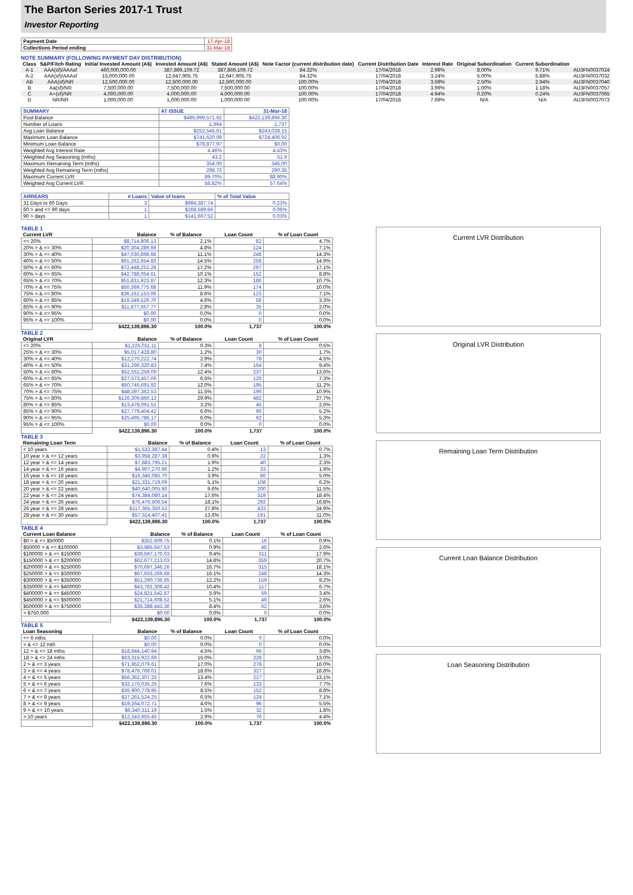The Barton Series 2017-1 Trust
Investor Reporting
| Payment Date | 17-Apr-18 |
| Collections Period ending | 31-Mar-18 |
NOTE SUMMARY (FOLLOWING PAYMENT DAY DISTRIBUTION)
| Class | S&P/Fitch Rating | Initial Invested Amount (A$) | Invested Amount (A$) | Stated Amount (A$) | Note Factor (current distribution date) | Current Distribution Date | Interest Rate | Original Subordination | Current Subordination | |
| --- | --- | --- | --- | --- | --- | --- | --- | --- | --- | --- |
| A-1 | AAA(sf)/AAAsf | 460,000,000.00 | 387,869,109.72 | 387,869,109.72 | 84.32% | 17/04/2018 | 2.99% | 8.00% | 9.71% | AU3FN0037024 |
| A-2 | AAA(sf)/AAAsf | 15,000,000.00 | 12,647,905.75 | 12,647,905.75 | 84.32% | 17/04/2018 | 3.24% | 5.00% | 5.88% | AU3FN0037032 |
| AB | AAA(sf)/NR | 12,500,000.00 | 12,500,000.00 | 12,500,000.00 | 100.00% | 17/04/2018 | 3.59% | 2.50% | 2.94% | AU3FN0037040 |
| B | Aa(sf)/NR | 7,500,000.00 | 7,500,000.00 | 7,500,000.00 | 100.00% | 17/04/2018 | 3.99% | 1.00% | 1.18% | AU3FN0037057 |
| C | A+(sf)/NR | 4,000,000.00 | 4,000,000.00 | 4,000,000.00 | 100.00% | 17/04/2018 | 4.94% | 0.20% | 0.24% | AU3FN0037065 |
| D | NR/NR | 1,000,000.00 | 1,000,000.00 | 1,000,000.00 | 100.00% | 17/04/2018 | 7.69% | N/A | N/A | AU3FN0037073 |
| SUMMARY | AT ISSUE | 31-Mar-18 |
| Pool Balance | $495,999,571.62 | $422,139,896.30 |
| Number of Loans | 1,964 | 1,737 |
| Avg Loan Balance | $252,545.61 | $243,028.15 |
| Maximum Loan Balance | $741,620.09 | $724,406.92 |
| Minimum Loan Balance | $78,877.97 | $0.00 |
| Weighted Avg Interest Rate | 4.46% | 4.43% |
| Weighted Avg Seasoning (mths) | 43.2 | 51.9 |
| Maximum Remaining Term (mths) | 354.00 | 345.00 |
| Weighted Avg Remaining Term (mths) | 298.72 | 290.35 |
| Maximum Current LVR | 89.70% | 88.90% |
| Weighted Avg Current LVR | 58.82% | 57.64% |
| ARREARS | # Loans | Value of loans | % of Total Value |
| 31 Days to 60 Days | 3 | $984,387.74 | 0.23% |
| 60 > and <= 90 days | 1 | $268,589.66 | 0.06% |
| 90 > days | 1 | $141,667.52 | 0.03% |
TABLE 1
| Current LVR | Balance | % of Balance | Loan Count | % of Loan Count |
| --- | --- | --- | --- | --- |
| <= 20% | $8,714,806.13 | 2.1% | 82 | 4.7% |
| 20% > & <= 30% | $20,304,289.69 | 4.8% | 124 | 7.1% |
| 30% > & <= 40% | $47,030,898.68 | 11.1% | 248 | 14.3% |
| 40% > & <= 50% | $61,262,654.83 | 14.5% | 258 | 14.9% |
| 50% > & <= 60% | $72,448,252.28 | 17.2% | 297 | 17.1% |
| 60% > & <= 65% | $42,788,054.61 | 10.1% | 152 | 8.8% |
| 65% > & <= 70% | $51,831,923.87 | 12.3% | 186 | 10.7% |
| 70% > & <= 75% | $50,369,775.68 | 11.9% | 174 | 10.0% |
| 75% > & <= 80% | $36,162,153.06 | 8.6% | 123 | 7.1% |
| 80% > & <= 85% | $19,349,529.70 | 4.6% | 58 | 3.3% |
| 85% > & <= 90% | $11,877,557.77 | 2.8% | 35 | 2.0% |
| 90% > & <= 95% | $0.00 | 0.0% | 0 | 0.0% |
| 95% > & <= 100% | $0.00 | 0.0% | 0 | 0.0% |
| | $422,139,896.30 | 100.0% | 1,737 | 100.0% |
TABLE 2
| Original LVR | Balance | % of Balance | Loan Count | % of Loan Count |
| --- | --- | --- | --- | --- |
| <= 20% | $1,225,011.11 | 0.3% | 8 | 0.5% |
| 25% > & <= 30% | $5,017,428.80 | 1.2% | 30 | 1.7% |
| 30% > & <= 40% | $12,270,222.74 | 2.9% | 78 | 4.5% |
| 40% > & <= 50% | $31,296,320.83 | 7.4% | 164 | 9.4% |
| 50% > & <= 60% | $52,551,259.09 | 12.4% | 237 | 13.6% |
| 60% > & <= 65% | $27,573,457.06 | 6.5% | 126 | 7.3% |
| 65% > & <= 70% | $50,745,691.92 | 12.0% | 195 | 11.2% |
| 70% > & <= 75% | $48,397,362.53 | 11.5% | 190 | 10.9% |
| 75% > & <= 80% | $126,309,860.12 | 29.9% | 482 | 27.7% |
| 80% > & <= 85% | $13,478,091.51 | 3.2% | 45 | 2.6% |
| 85% > & <= 90% | $27,779,404.42 | 6.6% | 90 | 5.2% |
| 90% > & <= 95% | $25,495,786.17 | 6.0% | 92 | 5.3% |
| 95% > & <= 100% | $0.00 | 0.0% | 0 | 0.0% |
| | $422,139,896.30 | 100.0% | 1,737 | 100.0% |
TABLE 3
| Remaining Loan Term | Balance | % of Balance | Loan Count | % of Loan Count |
| --- | --- | --- | --- | --- |
| < 10 years | $1,532,387.44 | 0.4% | 13 | 0.7% |
| 10 year > & <= 12 years | $3,958,287.38 | 0.9% | 22 | 1.3% |
| 12 year > & <= 14 years | $7,883,795.21 | 1.9% | 40 | 2.3% |
| 14 year > & <= 16 years | $4,907,270.96 | 1.2% | 33 | 1.9% |
| 16 year > & <= 18 years | $16,346,085.70 | 3.9% | 86 | 5.0% |
| 18 year > & <= 20 years | $21,331,719.09 | 5.1% | 108 | 6.2% |
| 20 year > & <= 22 years | $40,640,005.90 | 9.6% | 200 | 11.5% |
| 22 year > & <= 24 years | $74,384,080.14 | 17.6% | 319 | 18.4% |
| 24 year > & <= 26 years | $76,476,506.54 | 18.1% | 292 | 16.8% |
| 26 year > & <= 28 years | $117,365,350.53 | 27.8% | 433 | 24.9% |
| 28 year > & <= 30 years | $57,314,407.41 | 13.6% | 191 | 11.0% |
| | $422,139,896.30 | 100.0% | 1,737 | 100.0% |
TABLE 4
| Current Loan Balance | Balance | % of Balance | Loan Count | % of Loan Count |
| --- | --- | --- | --- | --- |
| $0 > & <= $50000 | $352,609.75 | 0.1% | 16 | 0.9% |
| $50000 > & <= $100000 | $3,885,647.53 | 0.9% | 45 | 2.6% |
| $100000 > & <= $150000 | $39,597,170.03 | 9.4% | 311 | 17.9% |
| $150000 > & <= $200000 | $62,677,213.03 | 14.8% | 359 | 20.7% |
| $200000 > & <= $250000 | $70,697,346.26 | 16.7% | 315 | 18.1% |
| $250000 > & <= $300000 | $67,933,269.68 | 16.1% | 248 | 14.3% |
| $300000 > & <= $350000 | $51,290,736.85 | 12.2% | 159 | 9.2% |
| $350000 > & <= $400000 | $43,781,308.42 | 10.4% | 117 | 6.7% |
| $400000 > & <= $450000 | $24,821,542.87 | 5.9% | 59 | 3.4% |
| $450000 > & <= $500000 | $21,714,608.52 | 5.1% | 46 | 2.6% |
| $500000 > & <= $750000 | $35,388,443.36 | 8.4% | 62 | 3.6% |
| > $750,000 | $0.00 | 0.0% | 0 | 0.0% |
| | $422,139,896.30 | 100.0% | 1,737 | 100.0% |
TABLE 5
| Loan Seasoning | Balance | % of Balance | Loan Count | % of Loan Count |
| --- | --- | --- | --- | --- |
| <= 6 mths | $0.00 | 0.0% | 0 | 0.0% |
| > & <= 12 mth | $0.00 | 0.0% | 0 | 0.0% |
| 12 > & <= 18 mths | $18,844,140.94 | 4.5% | 66 | 3.8% |
| 18 > & <= 24 mths | $63,315,922.69 | 15.0% | 226 | 13.0% |
| 2 > & <= 3 years | $71,952,079.61 | 17.0% | 278 | 16.0% |
| 3 > & <= 4 years | $78,479,768.01 | 18.6% | 327 | 18.8% |
| 4 > & <= 5 years | $56,362,307.25 | 13.4% | 227 | 13.1% |
| 5 > & <= 6 years | $32,175,035.25 | 7.6% | 133 | 7.7% |
| 6 > & <= 7 years | $35,900,778.95 | 8.5% | 152 | 8.8% |
| 7 > & <= 8 years | $27,261,524.25 | 6.5% | 124 | 7.1% |
| 8 > & <= 9 years | $19,264,072.71 | 4.6% | 96 | 5.5% |
| 9 > & <= 10 years | $6,340,311.19 | 1.5% | 32 | 1.8% |
| > 10 years | $12,243,955.45 | 2.9% | 76 | 4.4% |
| | $422,139,896.30 | 100.0% | 1,737 | 100.0% |
Current LVR Distribution
Original LVR Distribution
Remaining Loan Term Distribution
Current Loan Balance Distribution
Loan Seasoning Distribution